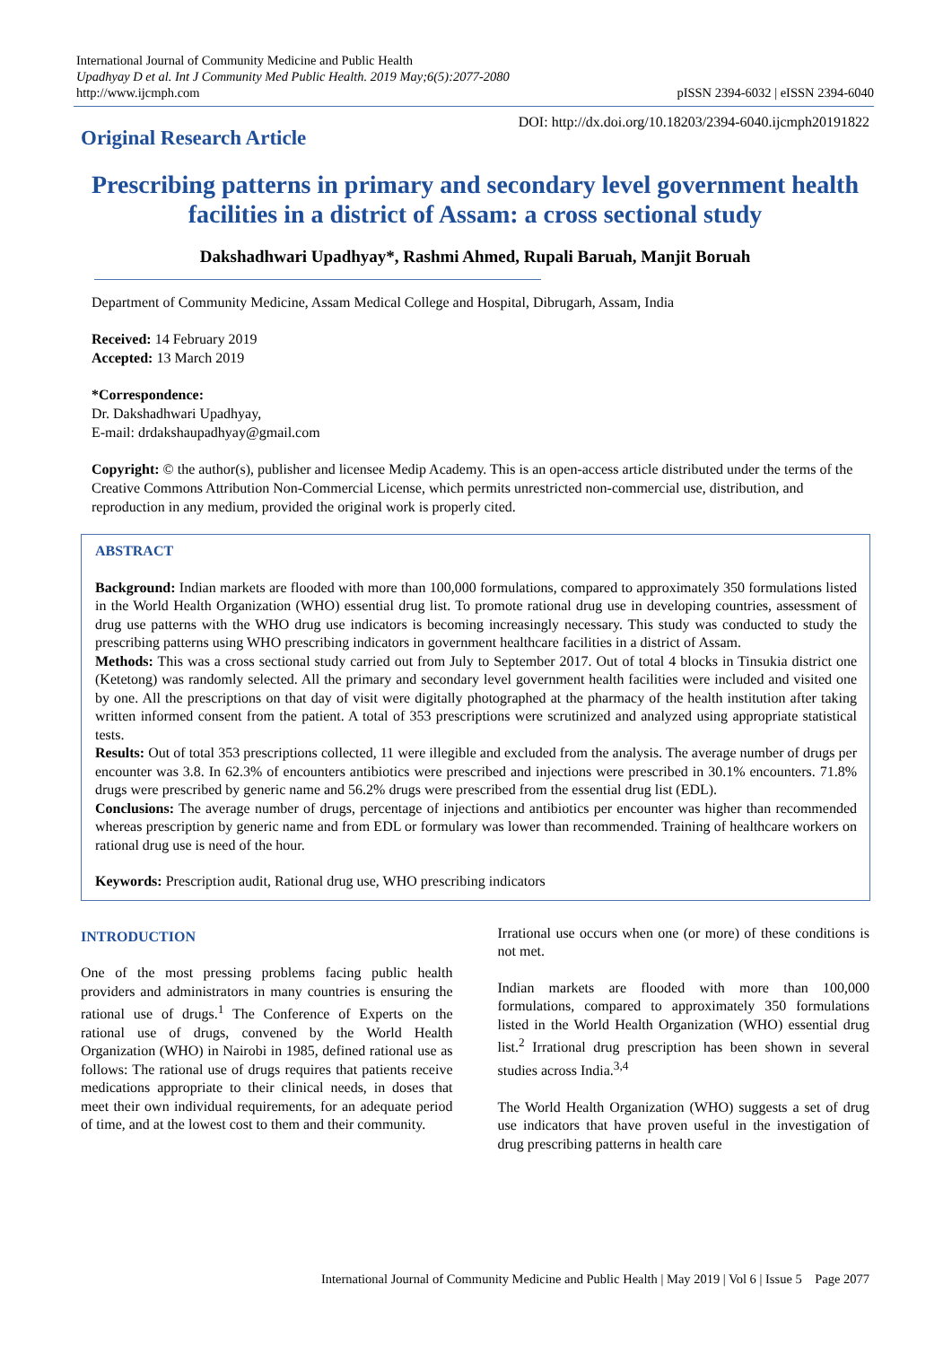International Journal of Community Medicine and Public Health
Upadhyay D et al. Int J Community Med Public Health. 2019 May;6(5):2077-2080
http://www.ijcmph.com
pISSN 2394-6032 | eISSN 2394-6040
Original Research Article
DOI: http://dx.doi.org/10.18203/2394-6040.ijcmph20191822
Prescribing patterns in primary and secondary level government health facilities in a district of Assam: a cross sectional study
Dakshadhwari Upadhyay*, Rashmi Ahmed, Rupali Baruah, Manjit Boruah
Department of Community Medicine, Assam Medical College and Hospital, Dibrugarh, Assam, India
Received: 14 February 2019
Accepted: 13 March 2019
*Correspondence:
Dr. Dakshadhwari Upadhyay,
E-mail: drdakshaupadhyay@gmail.com
Copyright: © the author(s), publisher and licensee Medip Academy. This is an open-access article distributed under the terms of the Creative Commons Attribution Non-Commercial License, which permits unrestricted non-commercial use, distribution, and reproduction in any medium, provided the original work is properly cited.
ABSTRACT
Background: Indian markets are flooded with more than 100,000 formulations, compared to approximately 350 formulations listed in the World Health Organization (WHO) essential drug list. To promote rational drug use in developing countries, assessment of drug use patterns with the WHO drug use indicators is becoming increasingly necessary. This study was conducted to study the prescribing patterns using WHO prescribing indicators in government healthcare facilities in a district of Assam.
Methods: This was a cross sectional study carried out from July to September 2017. Out of total 4 blocks in Tinsukia district one (Ketetong) was randomly selected. All the primary and secondary level government health facilities were included and visited one by one. All the prescriptions on that day of visit were digitally photographed at the pharmacy of the health institution after taking written informed consent from the patient. A total of 353 prescriptions were scrutinized and analyzed using appropriate statistical tests.
Results: Out of total 353 prescriptions collected, 11 were illegible and excluded from the analysis. The average number of drugs per encounter was 3.8. In 62.3% of encounters antibiotics were prescribed and injections were prescribed in 30.1% encounters. 71.8% drugs were prescribed by generic name and 56.2% drugs were prescribed from the essential drug list (EDL).
Conclusions: The average number of drugs, percentage of injections and antibiotics per encounter was higher than recommended whereas prescription by generic name and from EDL or formulary was lower than recommended. Training of healthcare workers on rational drug use is need of the hour.
Keywords: Prescription audit, Rational drug use, WHO prescribing indicators
INTRODUCTION
One of the most pressing problems facing public health providers and administrators in many countries is ensuring the rational use of drugs.<sup>1</sup> The Conference of Experts on the rational use of drugs, convened by the World Health Organization (WHO) in Nairobi in 1985, defined rational use as follows: The rational use of drugs requires that patients receive medications appropriate to their clinical needs, in doses that meet their own individual requirements, for an adequate period of time, and at the lowest cost to them and their community.
Irrational use occurs when one (or more) of these conditions is not met.
Indian markets are flooded with more than 100,000 formulations, compared to approximately 350 formulations listed in the World Health Organization (WHO) essential drug list.<sup>2</sup> Irrational drug prescription has been shown in several studies across India.<sup>3,4</sup>
The World Health Organization (WHO) suggests a set of drug use indicators that have proven useful in the investigation of drug prescribing patterns in health care
International Journal of Community Medicine and Public Health | May 2019 | Vol 6 | Issue 5 Page 2077